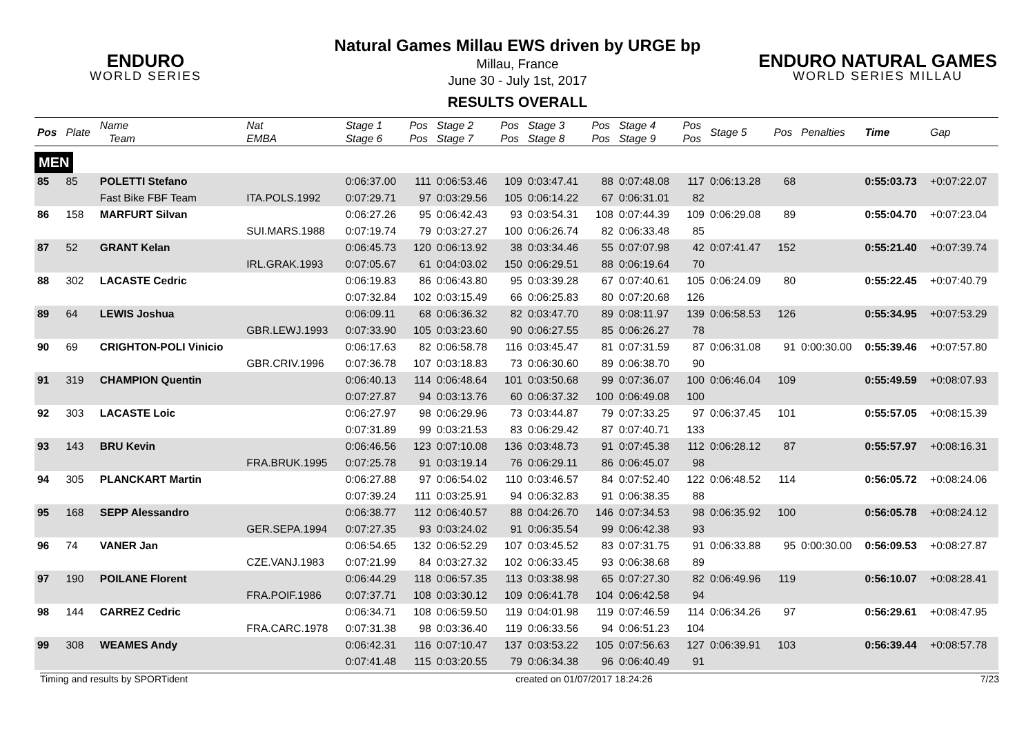ENDURO
WORLD SERIES
ENDURO NATURAL GAMES
WORLD SERIES MILLAU
Natural Games Millau EWS driven by URGE bp
Millau, France
June 30 - July 1st, 2017
RESULTS OVERALL
| Pos | Plate | Name Team | Nat EMBA | Stage 1 Stage 6 | Pos Pos | Stage 2 Stage 7 | Pos Pos | Stage 3 Stage 8 | Pos Pos | Stage 4 Stage 9 | Pos Pos | Stage 5 | Pos | Penalties | Time | Gap |
| --- | --- | --- | --- | --- | --- | --- | --- | --- | --- | --- | --- | --- | --- | --- | --- | --- |
| MEN | | | | | | | | | | | | | | | | |
| 85 | 85 | POLETTI Stefano | | 0:06:37.00 | 111 | 0:06:53.46 | 109 | 0:03:47.41 | 88 | 0:07:48.08 | 117 | 0:06:13.28 | 68 | | 0:55:03.73 | +0:07:22.07 |
| | | Fast Bike FBF Team | ITA.POLS.1992 | 0:07:29.71 | 97 | 0:03:29.56 | 105 | 0:06:14.22 | 67 | 0:06:31.01 | 82 | | | | | |
| 86 | 158 | MARFURT Silvan | | 0:06:27.26 | 95 | 0:06:42.43 | 93 | 0:03:54.31 | 108 | 0:07:44.39 | 109 | 0:06:29.08 | 89 | | 0:55:04.70 | +0:07:23.04 |
| | | | SUI.MARS.1988 | 0:07:19.74 | 79 | 0:03:27.27 | 100 | 0:06:26.74 | 82 | 0:06:33.48 | 85 | | | | | |
| 87 | 52 | GRANT Kelan | | 0:06:45.73 | 120 | 0:06:13.92 | 38 | 0:03:34.46 | 55 | 0:07:07.98 | 42 | 0:07:41.47 | 152 | | 0:55:21.40 | +0:07:39.74 |
| | | | IRL.GRAK.1993 | 0:07:05.67 | 61 | 0:04:03.02 | 150 | 0:06:29.51 | 88 | 0:06:19.64 | 70 | | | | | |
| 88 | 302 | LACASTE Cedric | | 0:06:19.83 | 86 | 0:06:43.80 | 95 | 0:03:39.28 | 67 | 0:07:40.61 | 105 | 0:06:24.09 | 80 | | 0:55:22.45 | +0:07:40.79 |
| | | | | 0:07:32.84 | 102 | 0:03:15.49 | 66 | 0:06:25.83 | 80 | 0:07:20.68 | 126 | | | | | |
| 89 | 64 | LEWIS Joshua | | 0:06:09.11 | 68 | 0:06:36.32 | 82 | 0:03:47.70 | 89 | 0:08:11.97 | 139 | 0:06:58.53 | 126 | | 0:55:34.95 | +0:07:53.29 |
| | | | GBR.LEWJ.1993 | 0:07:33.90 | 105 | 0:03:23.60 | 90 | 0:06:27.55 | 85 | 0:06:26.27 | 78 | | | | | |
| 90 | 69 | CRIGHTON-POLI Vinicio | | 0:06:17.63 | 82 | 0:06:58.78 | 116 | 0:03:45.47 | 81 | 0:07:31.59 | 87 | 0:06:31.08 | 91 | 0:00:30.00 | 0:55:39.46 | +0:07:57.80 |
| | | | GBR.CRIV.1996 | 0:07:36.78 | 107 | 0:03:18.83 | 73 | 0:06:30.60 | 89 | 0:06:38.70 | 90 | | | | | |
| 91 | 319 | CHAMPION Quentin | | 0:06:40.13 | 114 | 0:06:48.64 | 101 | 0:03:50.68 | 99 | 0:07:36.07 | 100 | 0:06:46.04 | 109 | | 0:55:49.59 | +0:08:07.93 |
| | | | | 0:07:27.87 | 94 | 0:03:13.76 | 60 | 0:06:37.32 | 100 | 0:06:49.08 | 100 | | | | | |
| 92 | 303 | LACASTE Loic | | 0:06:27.97 | 98 | 0:06:29.96 | 73 | 0:03:44.87 | 79 | 0:07:33.25 | 97 | 0:06:37.45 | 101 | | 0:55:57.05 | +0:08:15.39 |
| | | | | 0:07:31.89 | 99 | 0:03:21.53 | 83 | 0:06:29.42 | 87 | 0:07:40.71 | 133 | | | | | |
| 93 | 143 | BRU Kevin | | 0:06:46.56 | 123 | 0:07:10.08 | 136 | 0:03:48.73 | 91 | 0:07:45.38 | 112 | 0:06:28.12 | 87 | | 0:55:57.97 | +0:08:16.31 |
| | | | FRA.BRUK.1995 | 0:07:25.78 | 91 | 0:03:19.14 | 76 | 0:06:29.11 | 86 | 0:06:45.07 | 98 | | | | | |
| 94 | 305 | PLANCKART Martin | | 0:06:27.88 | 97 | 0:06:54.02 | 110 | 0:03:46.57 | 84 | 0:07:52.40 | 122 | 0:06:48.52 | 114 | | 0:56:05.72 | +0:08:24.06 |
| | | | | 0:07:39.24 | 111 | 0:03:25.91 | 94 | 0:06:32.83 | 91 | 0:06:38.35 | 88 | | | | | |
| 95 | 168 | SEPP Alessandro | | 0:06:38.77 | 112 | 0:06:40.57 | 88 | 0:04:26.70 | 146 | 0:07:34.53 | 98 | 0:06:35.92 | 100 | | 0:56:05.78 | +0:08:24.12 |
| | | | GER.SEPA.1994 | 0:07:27.35 | 93 | 0:03:24.02 | 91 | 0:06:35.54 | 99 | 0:06:42.38 | 93 | | | | | |
| 96 | 74 | VANER Jan | | 0:06:54.65 | 132 | 0:06:52.29 | 107 | 0:03:45.52 | 83 | 0:07:31.75 | 91 | 0:06:33.88 | 95 | 0:00:30.00 | 0:56:09.53 | +0:08:27.87 |
| | | | CZE.VANJ.1983 | 0:07:21.99 | 84 | 0:03:27.32 | 102 | 0:06:33.45 | 93 | 0:06:38.68 | 89 | | | | | |
| 97 | 190 | POILANE Florent | | 0:06:44.29 | 118 | 0:06:57.35 | 113 | 0:03:38.98 | 65 | 0:07:27.30 | 82 | 0:06:49.96 | 119 | | 0:56:10.07 | +0:08:28.41 |
| | | | FRA.POIF.1986 | 0:07:37.71 | 108 | 0:03:30.12 | 109 | 0:06:41.78 | 104 | 0:06:42.58 | 94 | | | | | |
| 98 | 144 | CARREZ Cedric | | 0:06:34.71 | 108 | 0:06:59.50 | 119 | 0:04:01.98 | 119 | 0:07:46.59 | 114 | 0:06:34.26 | 97 | | 0:56:29.61 | +0:08:47.95 |
| | | | FRA.CARC.1978 | 0:07:31.38 | 98 | 0:03:36.40 | 119 | 0:06:33.56 | 94 | 0:06:51.23 | 104 | | | | | |
| 99 | 308 | WEAMES Andy | | 0:06:42.31 | 116 | 0:07:10.47 | 137 | 0:03:53.22 | 105 | 0:07:56.63 | 127 | 0:06:39.91 | 103 | | 0:56:39.44 | +0:08:57.78 |
| | | | | 0:07:41.48 | 115 | 0:03:20.55 | 79 | 0:06:34.38 | 96 | 0:06:40.49 | 91 | | | | | |
Timing and results by SPORTident created on 01/07/2017 18:24:26 7/23